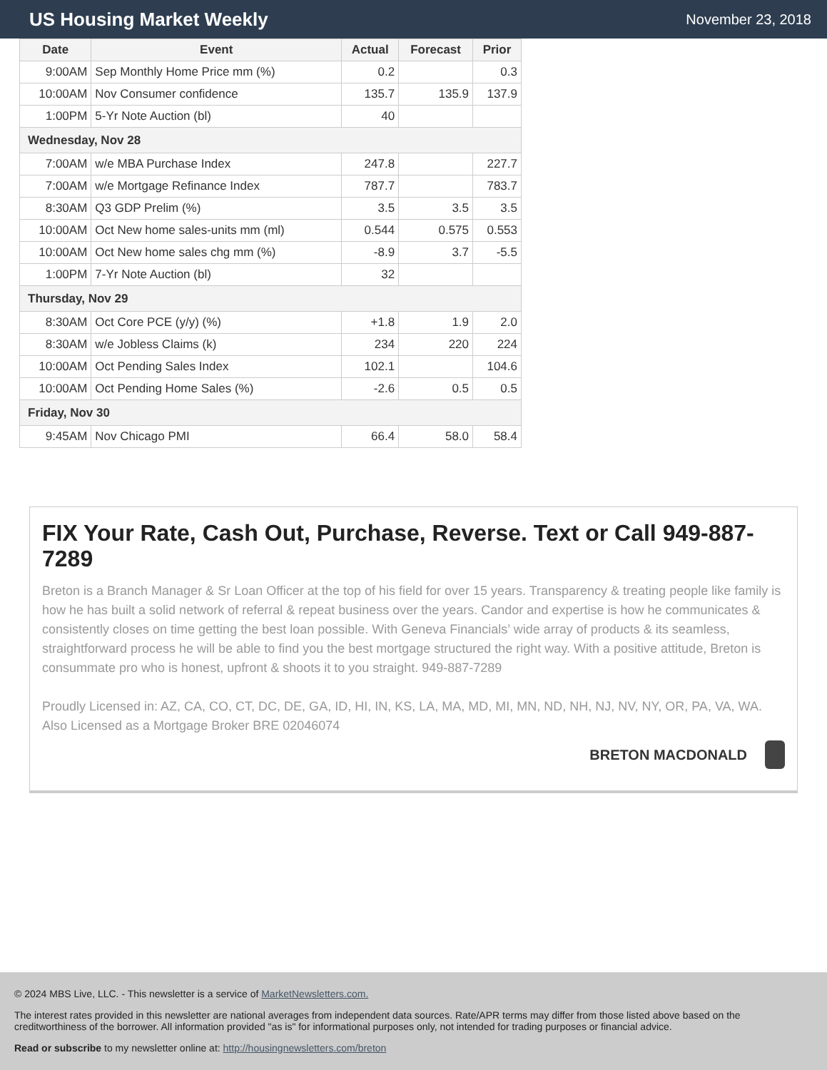US Housing Market Weekly
November 23, 2018
| Date | Event | Actual | Forecast | Prior |
| --- | --- | --- | --- | --- |
| 9:00AM | Sep Monthly Home Price mm (%) | 0.2 | | 0.3 |
| 10:00AM | Nov Consumer confidence | 135.7 | 135.9 | 137.9 |
| 1:00PM | 5-Yr Note Auction (bl) | 40 | | |
| Wednesday, Nov 28 | | | | |
| 7:00AM | w/e MBA Purchase Index | 247.8 | | 227.7 |
| 7:00AM | w/e Mortgage Refinance Index | 787.7 | | 783.7 |
| 8:30AM | Q3 GDP Prelim (%) | 3.5 | 3.5 | 3.5 |
| 10:00AM | Oct New home sales-units mm (ml) | 0.544 | 0.575 | 0.553 |
| 10:00AM | Oct New home sales chg mm (%) | -8.9 | 3.7 | -5.5 |
| 1:00PM | 7-Yr Note Auction (bl) | 32 | | |
| Thursday, Nov 29 | | | | |
| 8:30AM | Oct Core PCE (y/y) (%) | +1.8 | 1.9 | 2.0 |
| 8:30AM | w/e Jobless Claims (k) | 234 | 220 | 224 |
| 10:00AM | Oct Pending Sales Index | 102.1 | | 104.6 |
| 10:00AM | Oct Pending Home Sales (%) | -2.6 | 0.5 | 0.5 |
| Friday, Nov 30 | | | | |
| 9:45AM | Nov Chicago PMI | 66.4 | 58.0 | 58.4 |
FIX Your Rate, Cash Out, Purchase, Reverse. Text or Call 949-887-7289
Breton is a Branch Manager & Sr Loan Officer at the top of his field for over 15 years. Transparency & treating people like family is how he has built a solid network of referral & repeat business over the years. Candor and expertise is how he communicates & consistently closes on time getting the best loan possible. With Geneva Financials’ wide array of products & its seamless, straightforward process he will be able to find you the best mortgage structured the right way. With a positive attitude, Breton is consummate pro who is honest, upfront & shoots it to you straight. 949-887-7289
Proudly Licensed in: AZ, CA, CO, CT, DC, DE, GA, ID, HI, IN, KS, LA, MA, MD, MI, MN, ND, NH, NJ, NV, NY, OR, PA, VA, WA. Also Licensed as a Mortgage Broker BRE 02046074
BRETON MACDONALD
© 2024 MBS Live, LLC. - This newsletter is a service of MarketNewsletters.com.
The interest rates provided in this newsletter are national averages from independent data sources. Rate/APR terms may differ from those listed above based on the creditworthiness of the borrower. All information provided "as is" for informational purposes only, not intended for trading purposes or financial advice.
Read or subscribe to my newsletter online at: http://housingnewsletters.com/breton